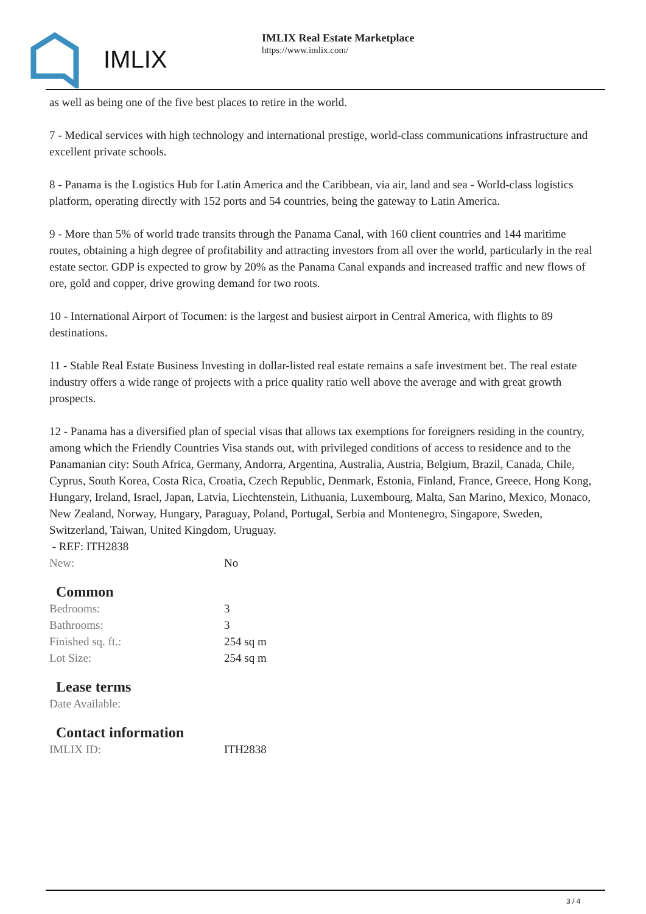IMLIX
IMLIX Real Estate Marketplace
https://www.imlix.com/
as well as being one of the five best places to retire in the world.
7 - Medical services with high technology and international prestige, world-class communications infrastructure and excellent private schools.
8 - Panama is the Logistics Hub for Latin America and the Caribbean, via air, land and sea - World-class logistics platform, operating directly with 152 ports and 54 countries, being the gateway to Latin America.
9 - More than 5% of world trade transits through the Panama Canal, with 160 client countries and 144 maritime routes, obtaining a high degree of profitability and attracting investors from all over the world, particularly in the real estate sector. GDP is expected to grow by 20% as the Panama Canal expands and increased traffic and new flows of ore, gold and copper, drive growing demand for two roots.
10 - International Airport of Tocumen: is the largest and busiest airport in Central America, with flights to 89 destinations.
11 - Stable Real Estate Business Investing in dollar-listed real estate remains a safe investment bet. The real estate industry offers a wide range of projects with a price quality ratio well above the average and with great growth prospects.
12 - Panama has a diversified plan of special visas that allows tax exemptions for foreigners residing in the country, among which the Friendly Countries Visa stands out, with privileged conditions of access to residence and to the Panamanian city: South Africa, Germany, Andorra, Argentina, Australia, Austria, Belgium, Brazil, Canada, Chile, Cyprus, South Korea, Costa Rica, Croatia, Czech Republic, Denmark, Estonia, Finland, France, Greece, Hong Kong, Hungary, Ireland, Israel, Japan, Latvia, Liechtenstein, Lithuania, Luxembourg, Malta, San Marino, Mexico, Monaco, New Zealand, Norway, Hungary, Paraguay, Poland, Portugal, Serbia and Montenegro, Singapore, Sweden, Switzerland, Taiwan, United Kingdom, Uruguay.
- REF: ITH2838
| New: | No |
Common
| Bedrooms: | 3 |
| Bathrooms: | 3 |
| Finished sq. ft.: | 254 sq m |
| Lot Size: | 254 sq m |
Lease terms
| Date Available: | |
Contact information
| IMLIX ID: | ITH2838 |
3 / 4